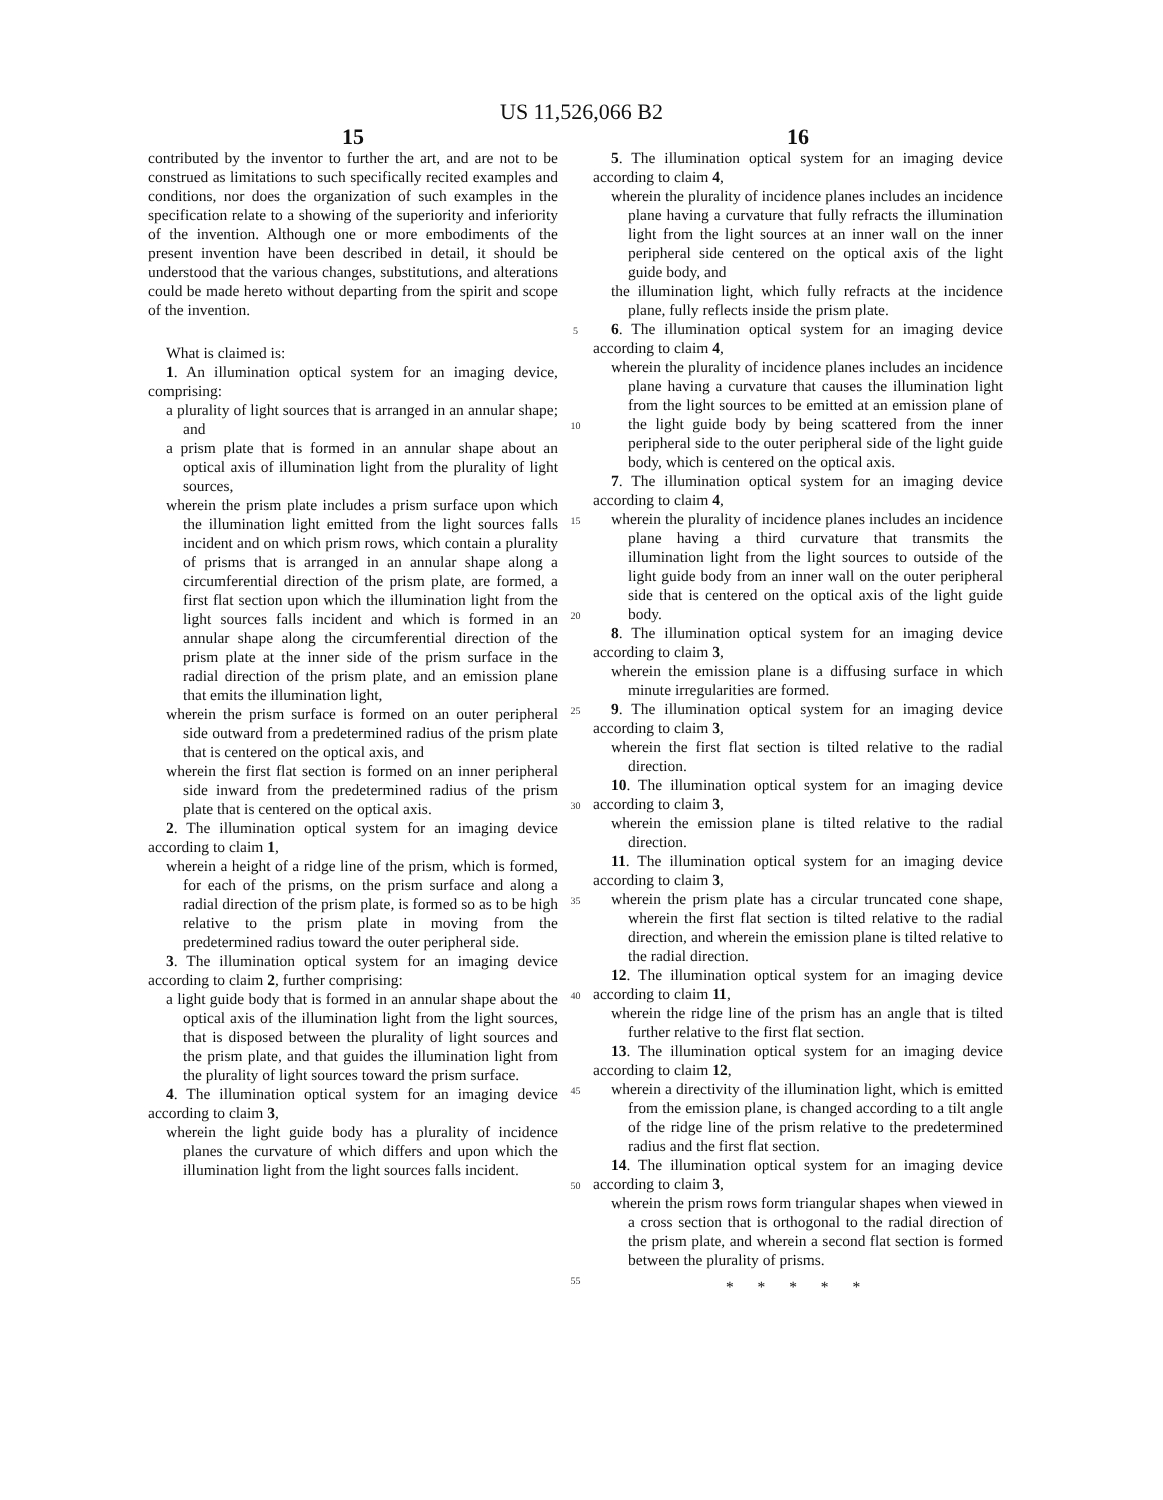US 11,526,066 B2
15
contributed by the inventor to further the art, and are not to be construed as limitations to such specifically recited examples and conditions, nor does the organization of such examples in the specification relate to a showing of the superiority and inferiority of the invention. Although one or more embodiments of the present invention have been described in detail, it should be understood that the various changes, substitutions, and alterations could be made hereto without departing from the spirit and scope of the invention.
What is claimed is:
1. An illumination optical system for an imaging device, comprising:
a plurality of light sources that is arranged in an annular shape; and
a prism plate that is formed in an annular shape about an optical axis of illumination light from the plurality of light sources,
wherein the prism plate includes a prism surface upon which the illumination light emitted from the light sources falls incident and on which prism rows, which contain a plurality of prisms that is arranged in an annular shape along a circumferential direction of the prism plate, are formed, a first flat section upon which the illumination light from the light sources falls incident and which is formed in an annular shape along the circumferential direction of the prism plate at the inner side of the prism surface in the radial direction of the prism plate, and an emission plane that emits the illumination light,
wherein the prism surface is formed on an outer peripheral side outward from a predetermined radius of the prism plate that is centered on the optical axis, and
wherein the first flat section is formed on an inner peripheral side inward from the predetermined radius of the prism plate that is centered on the optical axis.
2. The illumination optical system for an imaging device according to claim 1,
wherein a height of a ridge line of the prism, which is formed, for each of the prisms, on the prism surface and along a radial direction of the prism plate, is formed so as to be high relative to the prism plate in moving from the predetermined radius toward the outer peripheral side.
3. The illumination optical system for an imaging device according to claim 2, further comprising:
a light guide body that is formed in an annular shape about the optical axis of the illumination light from the light sources, that is disposed between the plurality of light sources and the prism plate, and that guides the illumination light from the plurality of light sources toward the prism surface.
4. The illumination optical system for an imaging device according to claim 3,
wherein the light guide body has a plurality of incidence planes the curvature of which differs and upon which the illumination light from the light sources falls incident.
5
10
15
20
25
30
35
40
45
50
55
16
5. The illumination optical system for an imaging device according to claim 4,
wherein the plurality of incidence planes includes an incidence plane having a curvature that fully refracts the illumination light from the light sources at an inner wall on the inner peripheral side centered on the optical axis of the light guide body, and
the illumination light, which fully refracts at the incidence plane, fully reflects inside the prism plate.
6. The illumination optical system for an imaging device according to claim 4,
wherein the plurality of incidence planes includes an incidence plane having a curvature that causes the illumination light from the light sources to be emitted at an emission plane of the light guide body by being scattered from the inner peripheral side to the outer peripheral side of the light guide body, which is centered on the optical axis.
7. The illumination optical system for an imaging device according to claim 4,
wherein the plurality of incidence planes includes an incidence plane having a third curvature that transmits the illumination light from the light sources to outside of the light guide body from an inner wall on the outer peripheral side that is centered on the optical axis of the light guide body.
8. The illumination optical system for an imaging device according to claim 3,
wherein the emission plane is a diffusing surface in which minute irregularities are formed.
9. The illumination optical system for an imaging device according to claim 3,
wherein the first flat section is tilted relative to the radial direction.
10. The illumination optical system for an imaging device according to claim 3,
wherein the emission plane is tilted relative to the radial direction.
11. The illumination optical system for an imaging device according to claim 3,
wherein the prism plate has a circular truncated cone shape, wherein the first flat section is tilted relative to the radial direction, and wherein the emission plane is tilted relative to the radial direction.
12. The illumination optical system for an imaging device according to claim 11,
wherein the ridge line of the prism has an angle that is tilted further relative to the first flat section.
13. The illumination optical system for an imaging device according to claim 12,
wherein a directivity of the illumination light, which is emitted from the emission plane, is changed according to a tilt angle of the ridge line of the prism relative to the predetermined radius and the first flat section.
14. The illumination optical system for an imaging device according to claim 3,
wherein the prism rows form triangular shapes when viewed in a cross section that is orthogonal to the radial direction of the prism plate, and wherein a second flat section is formed between the plurality of prisms.
* * * * *